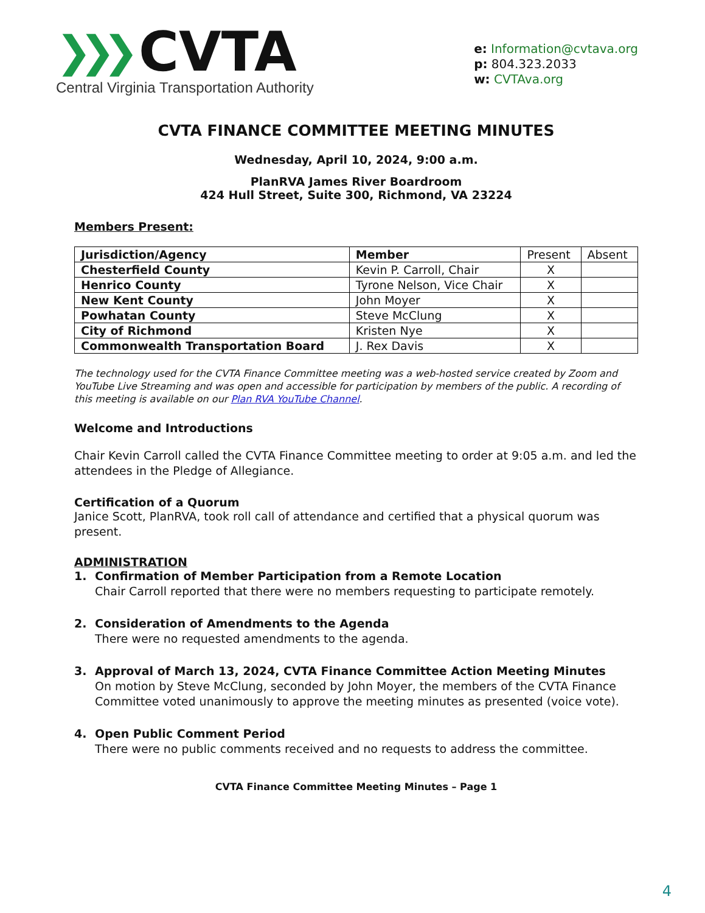❯❯❯ CVTA
Central Virginia Transportation Authority
e: Information@cvtava.org
p: 804.323.2033
w: CVTAva.org
CVTA FINANCE COMMITTEE MEETING MINUTES
Wednesday, April 10, 2024, 9:00 a.m.
PlanRVA James River Boardroom
424 Hull Street, Suite 300, Richmond, VA 23224
Members Present:
| Jurisdiction/Agency | Member | Present | Absent |
| Chesterfield County | Kevin P. Carroll, Chair | X | |
| Henrico County | Tyrone Nelson, Vice Chair | X | |
| New Kent County | John Moyer | X | |
| Powhatan County | Steve McClung | X | |
| City of Richmond | Kristen Nye | X | |
| Commonwealth Transportation Board | J. Rex Davis | X | |
The technology used for the CVTA Finance Committee meeting was a web-hosted service created by Zoom and YouTube Live Streaming and was open and accessible for participation by members of the public. A recording of this meeting is available on our Plan RVA YouTube Channel.
Welcome and Introductions
Chair Kevin Carroll called the CVTA Finance Committee meeting to order at 9:05 a.m. and led the attendees in the Pledge of Allegiance.
Certification of a Quorum
Janice Scott, PlanRVA, took roll call of attendance and certified that a physical quorum was present.
ADMINISTRATION
1. Confirmation of Member Participation from a Remote Location
Chair Carroll reported that there were no members requesting to participate remotely.
2. Consideration of Amendments to the Agenda
There were no requested amendments to the agenda.
3. Approval of March 13, 2024, CVTA Finance Committee Action Meeting Minutes
On motion by Steve McClung, seconded by John Moyer, the members of the CVTA Finance Committee voted unanimously to approve the meeting minutes as presented (voice vote).
4. Open Public Comment Period
There were no public comments received and no requests to address the committee.
CVTA Finance Committee Meeting Minutes – Page 1
4